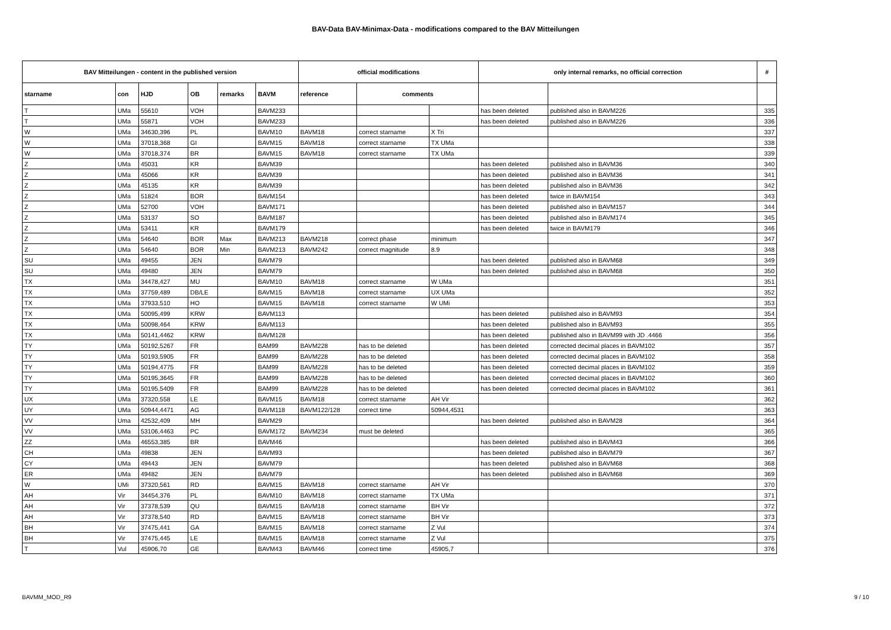BAV-Data BAV-Minimax-Data - modifications compared to the BAV Mitteilungen
| BAV Mitteilungen - content in the published version | | | | | | official modifications | | | only internal remarks, no official correction | | # |
| --- | --- | --- | --- | --- | --- | --- | --- | --- | --- | --- | --- |
| starname | con | HJD | OB | remarks | BAVM | reference | comments | | | | |
| T | UMa | 55610 | VOH | | BAVM233 | | | | has been deleted | published also in BAVM226 | 335 |
| T | UMa | 55871 | VOH | | BAVM233 | | | | has been deleted | published also in BAVM226 | 336 |
| W | UMa | 34630,396 | PL | | BAVM10 | BAVM18 | correct starname | X Tri | | | 337 |
| W | UMa | 37018,368 | GI | | BAVM15 | BAVM18 | correct starname | TX UMa | | | 338 |
| W | UMa | 37018,374 | BR | | BAVM15 | BAVM18 | correct starname | TX UMa | | | 339 |
| Z | UMa | 45031 | KR | | BAVM39 | | | | has been deleted | published also in BAVM36 | 340 |
| Z | UMa | 45066 | KR | | BAVM39 | | | | has been deleted | published also in BAVM36 | 341 |
| Z | UMa | 45135 | KR | | BAVM39 | | | | has been deleted | published also in BAVM36 | 342 |
| Z | UMa | 51824 | BOR | | BAVM154 | | | | has been deleted | twice in BAVM154 | 343 |
| Z | UMa | 52700 | VOH | | BAVM171 | | | | has been deleted | published also in BAVM157 | 344 |
| Z | UMa | 53137 | SO | | BAVM187 | | | | has been deleted | published also in BAVM174 | 345 |
| Z | UMa | 53411 | KR | | BAVM179 | | | | has been deleted | twice in BAVM179 | 346 |
| Z | UMa | 54640 | BOR | Max | BAVM213 | BAVM218 | correct phase | minimum | | | 347 |
| Z | UMa | 54640 | BOR | Min | BAVM213 | BAVM242 | correct magnitude | 8.9 | | | 348 |
| SU | UMa | 49455 | JEN | | BAVM79 | | | | has been deleted | published also in BAVM68 | 349 |
| SU | UMa | 49480 | JEN | | BAVM79 | | | | has been deleted | published also in BAVM68 | 350 |
| TX | UMa | 34478,427 | MU | | BAVM10 | BAVM18 | correct starname | W UMa | | | 351 |
| TX | UMa | 37759,489 | DB/LE | | BAVM15 | BAVM18 | correct starname | UX UMa | | | 352 |
| TX | UMa | 37933,510 | HO | | BAVM15 | BAVM18 | correct starname | W UMi | | | 353 |
| TX | UMa | 50095,499 | KRW | | BAVM113 | | | | has been deleted | published also in BAVM93 | 354 |
| TX | UMa | 50098,464 | KRW | | BAVM113 | | | | has been deleted | published also in BAVM93 | 355 |
| TX | UMa | 50141,4462 | KRW | | BAVM128 | | | | has been deleted | published also in BAVM99 with JD .4466 | 356 |
| TY | UMa | 50192,5267 | FR | | BAM99 | BAVM228 | has to be deleted | | has been deleted | corrected decimal places in BAVM102 | 357 |
| TY | UMa | 50193,5905 | FR | | BAM99 | BAVM228 | has to be deleted | | has been deleted | corrected decimal places in BAVM102 | 358 |
| TY | UMa | 50194,4775 | FR | | BAM99 | BAVM228 | has to be deleted | | has been deleted | corrected decimal places in BAVM102 | 359 |
| TY | UMa | 50195,3645 | FR | | BAM99 | BAVM228 | has to be deleted | | has been deleted | corrected decimal places in BAVM102 | 360 |
| TY | UMa | 50195,5409 | FR | | BAM99 | BAVM228 | has to be deleted | | has been deleted | corrected decimal places in BAVM102 | 361 |
| UX | UMa | 37320,558 | LE | | BAVM15 | BAVM18 | correct starname | AH Vir | | | 362 |
| UY | UMa | 50944,4471 | AG | | BAVM118 | BAVM122/128 | correct time | 50944,4531 | | | 363 |
| VV | Uma | 42532,409 | MH | | BAVM29 | | | | has been deleted | published also in BAVM28 | 364 |
| VV | UMa | 53106,4463 | PC | | BAVM172 | BAVM234 | must be deleted | | | | 365 |
| ZZ | UMa | 46553,385 | BR | | BAVM46 | | | | has been deleted | published also in BAVM43 | 366 |
| CH | UMa | 49838 | JEN | | BAVM93 | | | | has been deleted | published also in BAVM79 | 367 |
| CY | UMa | 49443 | JEN | | BAVM79 | | | | has been deleted | published also in BAVM68 | 368 |
| ER | UMa | 49482 | JEN | | BAVM79 | | | | has been deleted | published also in BAVM68 | 369 |
| W | UMi | 37320,561 | RD | | BAVM15 | BAVM18 | correct starname | AH Vir | | | 370 |
| AH | Vir | 34454,376 | PL | | BAVM10 | BAVM18 | correct starname | TX UMa | | | 371 |
| AH | Vir | 37378,539 | QU | | BAVM15 | BAVM18 | correct starname | BH Vir | | | 372 |
| AH | Vir | 37378,540 | RD | | BAVM15 | BAVM18 | correct starname | BH Vir | | | 373 |
| BH | Vir | 37475,441 | GA | | BAVM15 | BAVM18 | correct starname | Z Vul | | | 374 |
| BH | Vir | 37475,445 | LE | | BAVM15 | BAVM18 | correct starname | Z Vul | | | 375 |
| T | Vul | 45906,70 | GE | | BAVM43 | BAVM46 | correct time | 45905,7 | | | 376 |
BAVMM_MOD_R9 9 / 10